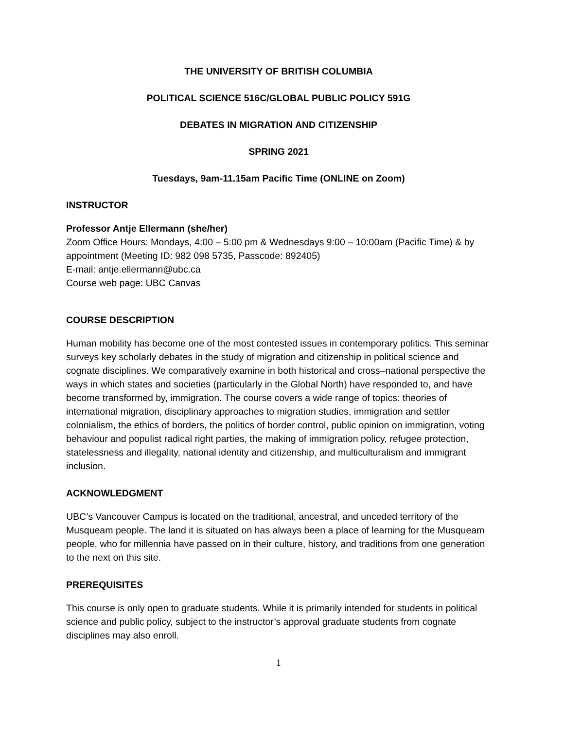THE UNIVERSITY OF BRITISH COLUMBIA
POLITICAL SCIENCE 516C/GLOBAL PUBLIC POLICY 591G
DEBATES IN MIGRATION AND CITIZENSHIP
SPRING 2021
Tuesdays, 9am-11.15am Pacific Time (ONLINE on Zoom)
INSTRUCTOR
Professor Antje Ellermann (she/her)
Zoom Office Hours: Mondays, 4:00 – 5:00 pm & Wednesdays 9:00 – 10:00am (Pacific Time) & by appointment (Meeting ID: 982 098 5735, Passcode: 892405)
E-mail: antje.ellermann@ubc.ca
Course web page: UBC Canvas
COURSE DESCRIPTION
Human mobility has become one of the most contested issues in contemporary politics. This seminar surveys key scholarly debates in the study of migration and citizenship in political science and cognate disciplines. We comparatively examine in both historical and cross–national perspective the ways in which states and societies (particularly in the Global North) have responded to, and have become transformed by, immigration. The course covers a wide range of topics: theories of international migration, disciplinary approaches to migration studies, immigration and settler colonialism, the ethics of borders, the politics of border control, public opinion on immigration, voting behaviour and populist radical right parties, the making of immigration policy, refugee protection, statelessness and illegality, national identity and citizenship, and multiculturalism and immigrant inclusion.
ACKNOWLEDGMENT
UBC’s Vancouver Campus is located on the traditional, ancestral, and unceded territory of the Musqueam people. The land it is situated on has always been a place of learning for the Musqueam people, who for millennia have passed on in their culture, history, and traditions from one generation to the next on this site.
PREREQUISITES
This course is only open to graduate students. While it is primarily intended for students in political science and public policy, subject to the instructor’s approval graduate students from cognate disciplines may also enroll.
1